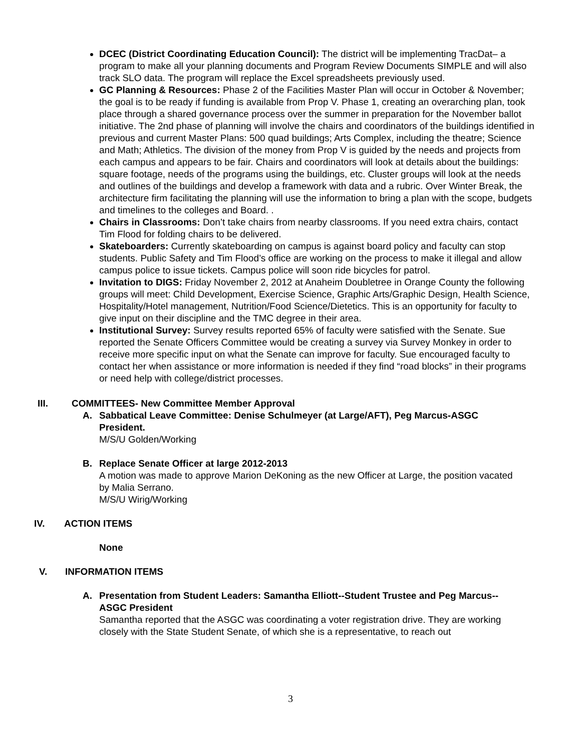DCEC (District Coordinating Education Council): The district will be implementing TracDat– a program to make all your planning documents and Program Review Documents SIMPLE and will also track SLO data. The program will replace the Excel spreadsheets previously used.
GC Planning & Resources: Phase 2 of the Facilities Master Plan will occur in October & November; the goal is to be ready if funding is available from Prop V. Phase 1, creating an overarching plan, took place through a shared governance process over the summer in preparation for the November ballot initiative. The 2nd phase of planning will involve the chairs and coordinators of the buildings identified in previous and current Master Plans: 500 quad buildings; Arts Complex, including the theatre; Science and Math; Athletics. The division of the money from Prop V is guided by the needs and projects from each campus and appears to be fair. Chairs and coordinators will look at details about the buildings: square footage, needs of the programs using the buildings, etc. Cluster groups will look at the needs and outlines of the buildings and develop a framework with data and a rubric. Over Winter Break, the architecture firm facilitating the planning will use the information to bring a plan with the scope, budgets and timelines to the colleges and Board. .
Chairs in Classrooms: Don’t take chairs from nearby classrooms. If you need extra chairs, contact Tim Flood for folding chairs to be delivered.
Skateboarders: Currently skateboarding on campus is against board policy and faculty can stop students. Public Safety and Tim Flood’s office are working on the process to make it illegal and allow campus police to issue tickets. Campus police will soon ride bicycles for patrol.
Invitation to DIGS: Friday November 2, 2012 at Anaheim Doubletree in Orange County the following groups will meet: Child Development, Exercise Science, Graphic Arts/Graphic Design, Health Science, Hospitality/Hotel management, Nutrition/Food Science/Dietetics. This is an opportunity for faculty to give input on their discipline and the TMC degree in their area.
Institutional Survey: Survey results reported 65% of faculty were satisfied with the Senate. Sue reported the Senate Officers Committee would be creating a survey via Survey Monkey in order to receive more specific input on what the Senate can improve for faculty. Sue encouraged faculty to contact her when assistance or more information is needed if they find “road blocks” in their programs or need help with college/district processes.
III. COMMITTEES- New Committee Member Approval
A. Sabbatical Leave Committee: Denise Schulmeyer (at Large/AFT), Peg Marcus-ASGC President.
M/S/U Golden/Working
B. Replace Senate Officer at large 2012-2013
A motion was made to approve Marion DeKoning as the new Officer at Large, the position vacated by Malia Serrano.
M/S/U Wirig/Working
IV. ACTION ITEMS
None
V. INFORMATION ITEMS
A. Presentation from Student Leaders: Samantha Elliott--Student Trustee and Peg Marcus--ASGC President
Samantha reported that the ASGC was coordinating a voter registration drive. They are working closely with the State Student Senate, of which she is a representative, to reach out
3